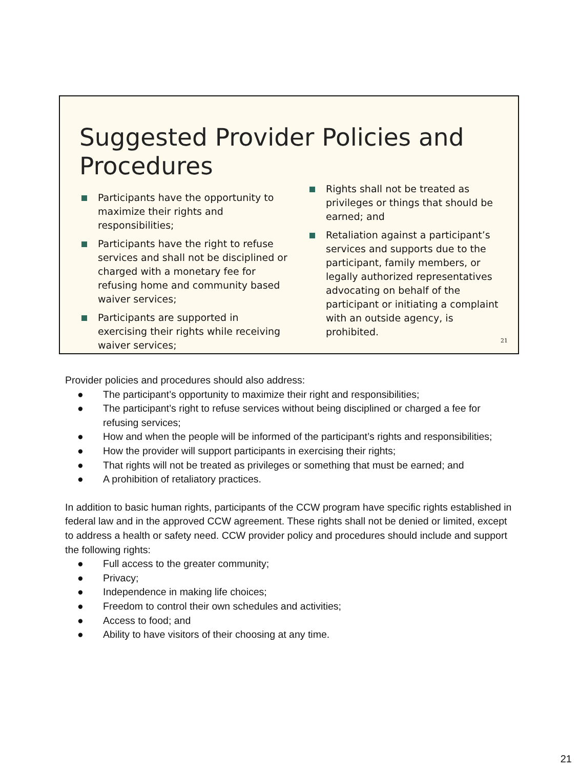Suggested Provider Policies and Procedures
Participants have the opportunity to maximize their rights and responsibilities;
Participants have the right to refuse services and shall not be disciplined or charged with a monetary fee for refusing home and community based waiver services;
Participants are supported in exercising their rights while receiving waiver services;
Rights shall not be treated as privileges or things that should be earned; and
Retaliation against a participant’s services and supports due to the participant, family members, or legally authorized representatives advocating on behalf of the participant or initiating a complaint with an outside agency, is prohibited.
21
Provider policies and procedures should also address:
● The participant’s opportunity to maximize their right and responsibilities;
● The participant’s right to refuse services without being disciplined or charged a fee for refusing services;
● How and when the people will be informed of the participant’s rights and responsibilities;
● How the provider will support participants in exercising their rights;
● That rights will not be treated as privileges or something that must be earned; and
● A prohibition of retaliatory practices.
In addition to basic human rights, participants of the CCW program have specific rights established in federal law and in the approved CCW agreement. These rights shall not be denied or limited, except to address a health or safety need. CCW provider policy and procedures should include and support the following rights:
● Full access to the greater community;
● Privacy;
● Independence in making life choices;
● Freedom to control their own schedules and activities;
● Access to food; and
● Ability to have visitors of their choosing at any time.
21